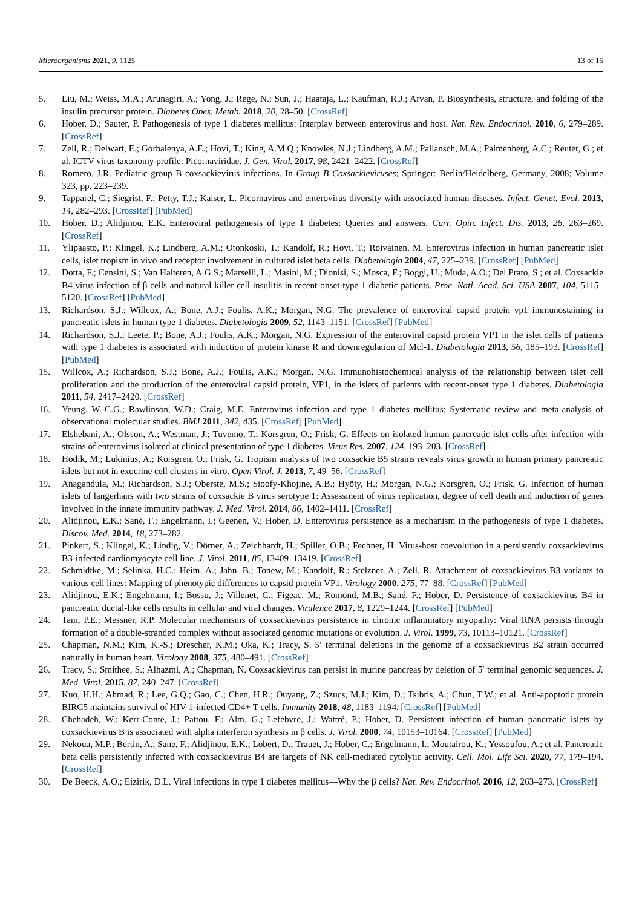Microorganisms 2021, 9, 1125 13 of 15
5. Liu, M.; Weiss, M.A.; Arunagiri, A.; Yong, J.; Rege, N.; Sun, J.; Haataja, L.; Kaufman, R.J.; Arvan, P. Biosynthesis, structure, and folding of the insulin precursor protein. Diabetes Obes. Metab. 2018, 20, 28–50. [CrossRef]
6. Hober, D.; Sauter, P. Pathogenesis of type 1 diabetes mellitus: Interplay between enterovirus and host. Nat. Rev. Endocrinol. 2010, 6, 279–289. [CrossRef]
7. Zell, R.; Delwart, E.; Gorbalenya, A.E.; Hovi, T.; King, A.M.Q.; Knowles, N.J.; Lindberg, A.M.; Pallansch, M.A.; Palmenberg, A.C.; Reuter, G.; et al. ICTV virus taxonomy profile: Picornaviridae. J. Gen. Virol. 2017, 98, 2421–2422. [CrossRef]
8. Romero, J.R. Pediatric group B coxsackievirus infections. In Group B Coxsackieviruses; Springer: Berlin/Heidelberg, Germany, 2008; Volume 323, pp. 223–239.
9. Tapparel, C.; Siegrist, F.; Petty, T.J.; Kaiser, L. Picornavirus and enterovirus diversity with associated human diseases. Infect. Genet. Evol. 2013, 14, 282–293. [CrossRef] [PubMed]
10. Hober, D.; Alidjinou, E.K. Enteroviral pathogenesis of type 1 diabetes: Queries and answers. Curr. Opin. Infect. Dis. 2013, 26, 263–269. [CrossRef]
11. Ylipaasto, P.; Klingel, K.; Lindberg, A.M.; Otonkoski, T.; Kandolf, R.; Hovi, T.; Roivainen, M. Enterovirus infection in human pancreatic islet cells, islet tropism in vivo and receptor involvement in cultured islet beta cells. Diabetologia 2004, 47, 225–239. [CrossRef] [PubMed]
12. Dotta, F.; Censini, S.; Van Halteren, A.G.S.; Marselli, L.; Masini, M.; Dionisi, S.; Mosca, F.; Boggi, U.; Muda, A.O.; Del Prato, S.; et al. Coxsackie B4 virus infection of β cells and natural killer cell insulitis in recent-onset type 1 diabetic patients. Proc. Natl. Acad. Sci. USA 2007, 104, 5115–5120. [CrossRef] [PubMed]
13. Richardson, S.J.; Willcox, A.; Bone, A.J.; Foulis, A.K.; Morgan, N.G. The prevalence of enteroviral capsid protein vp1 immunostaining in pancreatic islets in human type 1 diabetes. Diabetologia 2009, 52, 1143–1151. [CrossRef] [PubMed]
14. Richardson, S.J.; Leete, P.; Bone, A.J.; Foulis, A.K.; Morgan, N.G. Expression of the enteroviral capsid protein VP1 in the islet cells of patients with type 1 diabetes is associated with induction of protein kinase R and downregulation of Mcl-1. Diabetologia 2013, 56, 185–193. [CrossRef] [PubMed]
15. Willcox, A.; Richardson, S.J.; Bone, A.J.; Foulis, A.K.; Morgan, N.G. Immunohistochemical analysis of the relationship between islet cell proliferation and the production of the enteroviral capsid protein, VP1, in the islets of patients with recent-onset type 1 diabetes. Diabetologia 2011, 54, 2417–2420. [CrossRef]
16. Yeung, W.-C.G.; Rawlinson, W.D.; Craig, M.E. Enterovirus infection and type 1 diabetes mellitus: Systematic review and meta-analysis of observational molecular studies. BMJ 2011, 342, d35. [CrossRef] [PubMed]
17. Elshebani, A.; Olsson, A.; Westman, J.; Tuvemo, T.; Korsgren, O.; Frisk, G. Effects on isolated human pancreatic islet cells after infection with strains of enterovirus isolated at clinical presentation of type 1 diabetes. Virus Res. 2007, 124, 193–203. [CrossRef]
18. Hodik, M.; Lukinius, A.; Korsgren, O.; Frisk, G. Tropism analysis of two coxsackie B5 strains reveals virus growth in human primary pancreatic islets but not in exocrine cell clusters in vitro. Open Virol. J. 2013, 7, 49–56. [CrossRef]
19. Anagandula, M.; Richardson, S.J.; Oberste, M.S.; Sioofy-Khojine, A.B.; Hyöty, H.; Morgan, N.G.; Korsgren, O.; Frisk, G. Infection of human islets of langerhans with two strains of coxsackie B virus serotype 1: Assessment of virus replication, degree of cell death and induction of genes involved in the innate immunity pathway. J. Med. Virol. 2014, 86, 1402–1411. [CrossRef]
20. Alidjinou, E.K.; Sané, F.; Engelmann, I.; Geenen, V.; Hober, D. Enterovirus persistence as a mechanism in the pathogenesis of type 1 diabetes. Discov. Med. 2014, 18, 273–282.
21. Pinkert, S.; Klingel, K.; Lindig, V.; Dörner, A.; Zeichhardt, H.; Spiller, O.B.; Fechner, H. Virus-host coevolution in a persistently coxsackievirus B3-infected cardiomyocyte cell line. J. Virol. 2011, 85, 13409–13419. [CrossRef]
22. Schmidtke, M.; Selinka, H.C.; Heim, A.; Jahn, B.; Tonew, M.; Kandolf, R.; Stelzner, A.; Zell, R. Attachment of coxsackievirus B3 variants to various cell lines: Mapping of phenotypic differences to capsid protein VP1. Virology 2000, 275, 77–88. [CrossRef] [PubMed]
23. Alidjinou, E.K.; Engelmann, I.; Bossu, J.; Villenet, C.; Figeac, M.; Romond, M.B.; Sané, F.; Hober, D. Persistence of coxsackievirus B4 in pancreatic ductal-like cells results in cellular and viral changes. Virulence 2017, 8, 1229–1244. [CrossRef] [PubMed]
24. Tam, P.E.; Messner, R.P. Molecular mechanisms of coxsackievirus persistence in chronic inflammatory myopathy: Viral RNA persists through formation of a double-stranded complex without associated genomic mutations or evolution. J. Virol. 1999, 73, 10113–10121. [CrossRef]
25. Chapman, N.M.; Kim, K.-S.; Drescher, K.M.; Oka, K.; Tracy, S. 5′ terminal deletions in the genome of a coxsackievirus B2 strain occurred naturally in human heart. Virology 2008, 375, 480–491. [CrossRef]
26. Tracy, S.; Smithee, S.; Alhazmi, A.; Chapman, N. Coxsackievirus can persist in murine pancreas by deletion of 5′ terminal genomic sequences. J. Med. Virol. 2015, 87, 240–247. [CrossRef]
27. Kuo, H.H.; Ahmad, R.; Lee, G.Q.; Gao, C.; Chen, H.R.; Ouyang, Z.; Szucs, M.J.; Kim, D.; Tsibris, A.; Chun, T.W.; et al. Anti-apoptotic protein BIRC5 maintains survival of HIV-1-infected CD4+ T cells. Immunity 2018, 48, 1183–1194. [CrossRef] [PubMed]
28. Chehadeh, W.; Kerr-Conte, J.; Pattou, F.; Alm, G.; Lefebvre, J.; Wattré, P.; Hober, D. Persistent infection of human pancreatic islets by coxsackievirus B is associated with alpha interferon synthesis in β cells. J. Virol. 2000, 74, 10153–10164. [CrossRef] [PubMed]
29. Nekoua, M.P.; Bertin, A.; Sane, F.; Alidjinou, E.K.; Lobert, D.; Trauet, J.; Hober, C.; Engelmann, I.; Moutairou, K.; Yessoufou, A.; et al. Pancreatic beta cells persistently infected with coxsackievirus B4 are targets of NK cell-mediated cytolytic activity. Cell. Mol. Life Sci. 2020, 77, 179–194. [CrossRef]
30. De Beeck, A.O.; Eizirik, D.L. Viral infections in type 1 diabetes mellitus—Why the β cells? Nat. Rev. Endocrinol. 2016, 12, 263–273. [CrossRef]